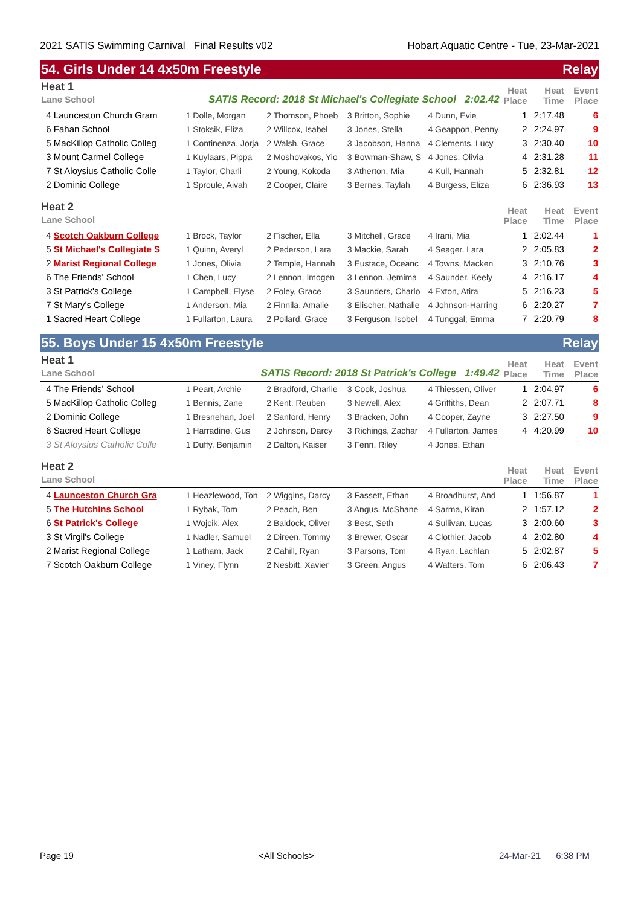2021 SATIS Swimming Carnival Final Results v02 Hobart Aquatic Centre - Tue, 23-Mar-2021
54. Girls Under 14 4x50m Freestyle Relay
| Heat 1 Lane School | SATIS Record: 2018 St Michael's Collegiate School 2:02.42 | | | | Heat Place | Heat Time | Event Place |
| --- | --- | --- | --- | --- | --- | --- | --- |
| 4 Launceston Church Gram | 1 Dolle, Morgan | 2 Thomson, Phoeb | 3 Britton, Sophie | 4 Dunn, Evie | 1 | 2:17.48 | 6 |
| 6 Fahan School | 1 Stoksik, Eliza | 2 Willcox, Isabel | 3 Jones, Stella | 4 Geappon, Penny | 2 | 2:24.97 | 9 |
| 5 MacKillop Catholic Colleg | 1 Continenza, Jorja | 2 Walsh, Grace | 3 Jacobson, Hanna | 4 Clements, Lucy | 3 | 2:30.40 | 10 |
| 3 Mount Carmel College | 1 Kuylaars, Pippa | 2 Moshovakos, Yio | 3 Bowman-Shaw, S | 4 Jones, Olivia | 4 | 2:31.28 | 11 |
| 7 St Aloysius Catholic Colle | 1 Taylor, Charli | 2 Young, Kokoda | 3 Atherton, Mia | 4 Kull, Hannah | 5 | 2:32.81 | 12 |
| 2 Dominic College | 1 Sproule, Aivah | 2 Cooper, Claire | 3 Bernes, Taylah | 4 Burgess, Eliza | 6 | 2:36.93 | 13 |
| Heat 2 Lane School | | | | | Heat Place | Heat Time | Event Place |
| 4 Scotch Oakburn College | 1 Brock, Taylor | 2 Fischer, Ella | 3 Mitchell, Grace | 4 Irani, Mia | 1 | 2:02.44 | 1 |
| 5 St Michael's Collegiate S | 1 Quinn, Averyl | 2 Pederson, Lara | 3 Mackie, Sarah | 4 Seager, Lara | 2 | 2:05.83 | 2 |
| 2 Marist Regional College | 1 Jones, Olivia | 2 Temple, Hannah | 3 Eustace, Oceanc | 4 Towns, Macken | 3 | 2:10.76 | 3 |
| 6 The Friends' School | 1 Chen, Lucy | 2 Lennon, Imogen | 3 Lennon, Jemima | 4 Saunder, Keely | 4 | 2:16.17 | 4 |
| 3 St Patrick's College | 1 Campbell, Elyse | 2 Foley, Grace | 3 Saunders, Charlo | 4 Exton, Atira | 5 | 2:16.23 | 5 |
| 7 St Mary's College | 1 Anderson, Mia | 2 Finnila, Amalie | 3 Elischer, Nathalie | 4 Johnson-Harring | 6 | 2:20.27 | 7 |
| 1 Sacred Heart College | 1 Fullarton, Laura | 2 Pollard, Grace | 3 Ferguson, Isobel | 4 Tunggal, Emma | 7 | 2:20.79 | 8 |
55. Boys Under 15 4x50m Freestyle Relay
| Heat 1 Lane School | SATIS Record: 2018 St Patrick's College 1:49.42 | | | | Heat Place | Heat Time | Event Place |
| --- | --- | --- | --- | --- | --- | --- | --- |
| 4 The Friends' School | 1 Peart, Archie | 2 Bradford, Charlie | 3 Cook, Joshua | 4 Thiessen, Oliver | 1 | 2:04.97 | 6 |
| 5 MacKillop Catholic Colleg | 1 Bennis, Zane | 2 Kent, Reuben | 3 Newell, Alex | 4 Griffiths, Dean | 2 | 2:07.71 | 8 |
| 2 Dominic College | 1 Bresnehan, Joel | 2 Sanford, Henry | 3 Bracken, John | 4 Cooper, Zayne | 3 | 2:27.50 | 9 |
| 6 Sacred Heart College | 1 Harradine, Gus | 2 Johnson, Darcy | 3 Richings, Zachar | 4 Fullarton, James | 4 | 4:20.99 | 10 |
| 3 St Aloysius Catholic Colle | 1 Duffy, Benjamin | 2 Dalton, Kaiser | 3 Fenn, Riley | 4 Jones, Ethan | | | |
| Heat 2 Lane School | | | | | Heat Place | Heat Time | Event Place |
| 4 Launceston Church Gra | 1 Heazlewood, Ton | 2 Wiggins, Darcy | 3 Fassett, Ethan | 4 Broadhurst, And | 1 | 1:56.87 | 1 |
| 5 The Hutchins School | 1 Rybak, Tom | 2 Peach, Ben | 3 Angus, McShane | 4 Sarma, Kiran | 2 | 1:57.12 | 2 |
| 6 St Patrick's College | 1 Wojcik, Alex | 2 Baldock, Oliver | 3 Best, Seth | 4 Sullivan, Lucas | 3 | 2:00.60 | 3 |
| 3 St Virgil's College | 1 Nadler, Samuel | 2 Direen, Tommy | 3 Brewer, Oscar | 4 Clothier, Jacob | 4 | 2:02.80 | 4 |
| 2 Marist Regional College | 1 Latham, Jack | 2 Cahill, Ryan | 3 Parsons, Tom | 4 Ryan, Lachlan | 5 | 2:02.87 | 5 |
| 7 Scotch Oakburn College | 1 Viney, Flynn | 2 Nesbitt, Xavier | 3 Green, Angus | 4 Watters, Tom | 6 | 2:06.43 | 7 |
Page 19 <All Schools> 24-Mar-21 6:38 PM